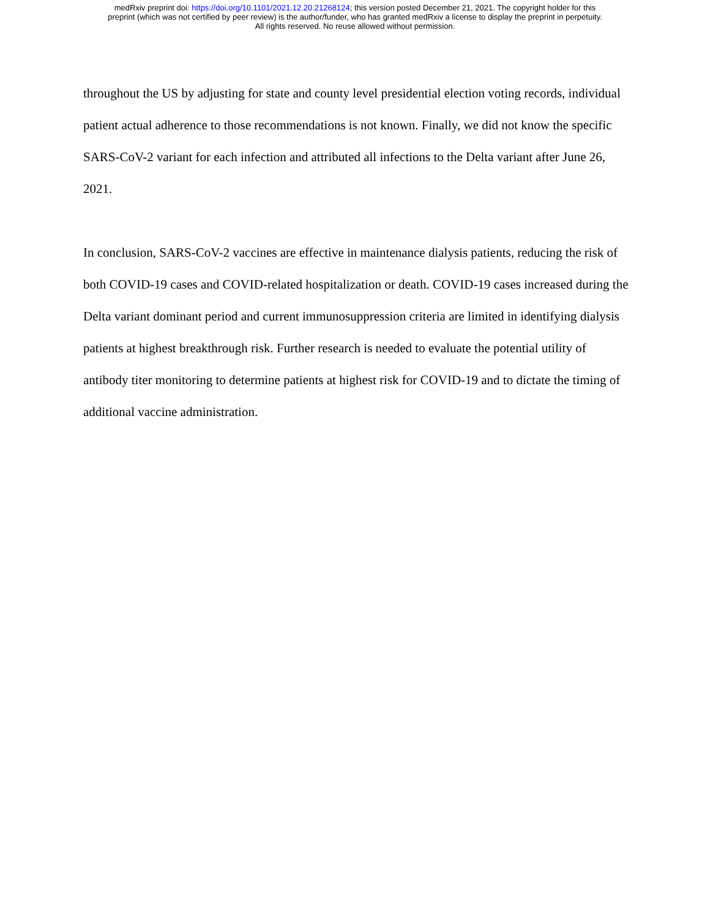medRxiv preprint doi: https://doi.org/10.1101/2021.12.20.21268124; this version posted December 21, 2021. The copyright holder for this
preprint (which was not certified by peer review) is the author/funder, who has granted medRxiv a license to display the preprint in perpetuity.
All rights reserved. No reuse allowed without permission.
throughout the US by adjusting for state and county level presidential election voting records, individual patient actual adherence to those recommendations is not known. Finally, we did not know the specific SARS-CoV-2 variant for each infection and attributed all infections to the Delta variant after June 26, 2021.
In conclusion, SARS-CoV-2 vaccines are effective in maintenance dialysis patients, reducing the risk of both COVID-19 cases and COVID-related hospitalization or death. COVID-19 cases increased during the Delta variant dominant period and current immunosuppression criteria are limited in identifying dialysis patients at highest breakthrough risk. Further research is needed to evaluate the potential utility of antibody titer monitoring to determine patients at highest risk for COVID-19 and to dictate the timing of additional vaccine administration.